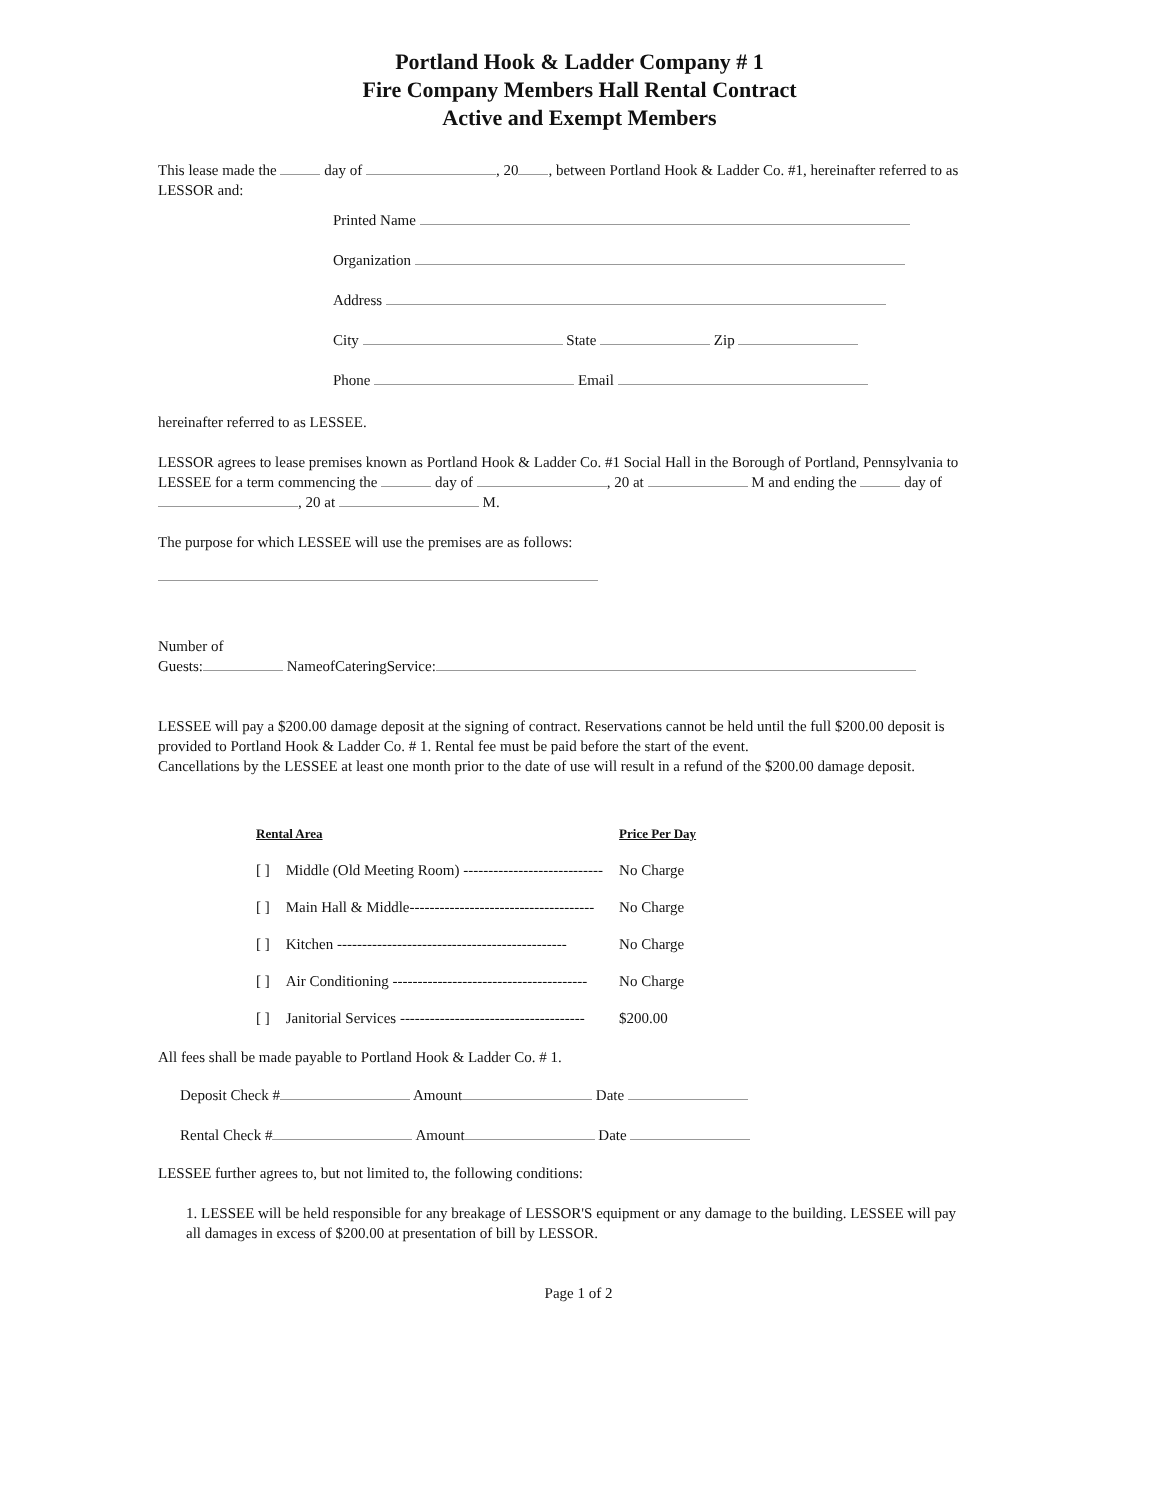Portland Hook & Ladder Company # 1
Fire Company Members Hall Rental Contract
Active and Exempt Members
This lease made the day of , 20 , between Portland Hook & Ladder Co. #1, hereinafter referred to as LESSOR and:
Printed Name
Organization
Address
City State Zip
Phone Email
hereinafter referred to as LESSEE.
LESSOR agrees to lease premises known as Portland Hook & Ladder Co. #1 Social Hall in the Borough of Portland, Pennsylvania to LESSEE for a term commencing the day of , 20 at M and ending the day of , 20 at M.
The purpose for which LESSEE will use the premises are as follows:
Number of
Guests: NameofCateringService:
LESSEE will pay a $200.00 damage deposit at the signing of contract. Reservations cannot be held until the full $200.00 deposit is provided to Portland Hook & Ladder Co. # 1. Rental fee must be paid before the start of the event.
Cancellations by the LESSEE at least one month prior to the date of use will result in a refund of the $200.00 damage deposit.
| Rental Area | | Price Per Day |
| --- | --- | --- |
| [ ] | Middle (Old Meeting Room) ---------------------------- | No Charge |
| [ ] | Main Hall & Middle------------------------------------- | No Charge |
| [ ] | Kitchen ---------------------------------------------- | No Charge |
| [ ] | Air Conditioning --------------------------------------- | No Charge |
| [ ] | Janitorial Services ------------------------------------- | $200.00 |
All fees shall be made payable to Portland Hook & Ladder Co. # 1.
Deposit Check # Amount Date
Rental Check # Amount Date
LESSEE further agrees to, but not limited to, the following conditions:
1. LESSEE will be held responsible for any breakage of LESSOR'S equipment or any damage to the building. LESSEE will pay all damages in excess of $200.00 at presentation of bill by LESSOR.
Page 1 of 2